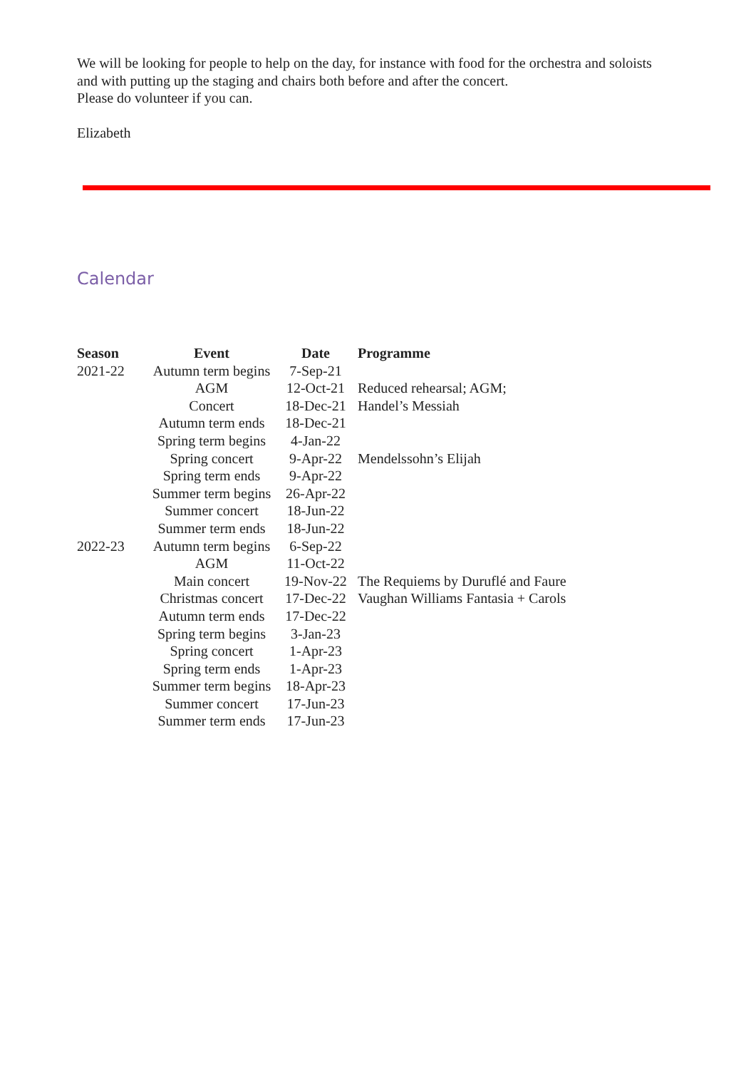We will be looking for people to help on the day, for instance with food for the orchestra and soloists
and with putting up the staging and chairs both before and after the concert.
Please do volunteer if you can.
Elizabeth
Calendar
| Season | Event | Date | Programme |
| --- | --- | --- | --- |
| 2021-22 | Autumn term begins | 7-Sep-21 | |
| | AGM | 12-Oct-21 | Reduced rehearsal; AGM; |
| | Concert | 18-Dec-21 | Handel’s Messiah |
| | Autumn term ends | 18-Dec-21 | |
| | Spring term begins | 4-Jan-22 | |
| | Spring concert | 9-Apr-22 | Mendelssohn’s Elijah |
| | Spring term ends | 9-Apr-22 | |
| | Summer term begins | 26-Apr-22 | |
| | Summer concert | 18-Jun-22 | |
| | Summer term ends | 18-Jun-22 | |
| 2022-23 | Autumn term begins | 6-Sep-22 | |
| | AGM | 11-Oct-22 | |
| | Main concert | 19-Nov-22 | The Requiems by Duruflé and Faure |
| | Christmas concert | 17-Dec-22 | Vaughan Williams Fantasia + Carols |
| | Autumn term ends | 17-Dec-22 | |
| | Spring term begins | 3-Jan-23 | |
| | Spring concert | 1-Apr-23 | |
| | Spring term ends | 1-Apr-23 | |
| | Summer term begins | 18-Apr-23 | |
| | Summer concert | 17-Jun-23 | |
| | Summer term ends | 17-Jun-23 | |